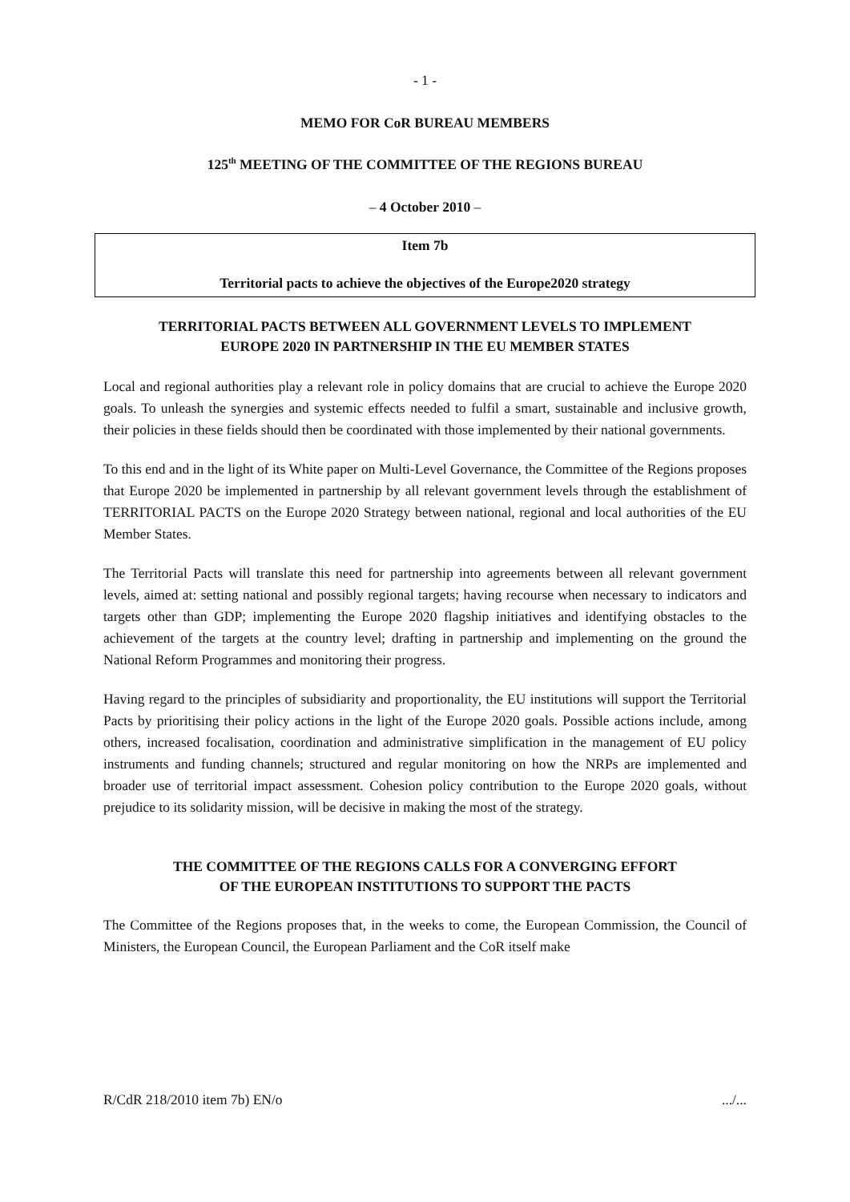- 1 -
MEMO FOR CoR BUREAU MEMBERS
125<sup>th</sup> MEETING OF THE COMMITTEE OF THE REGIONS BUREAU
– 4 October 2010 –
Item 7b
Territorial pacts to achieve the objectives of the Europe2020 strategy
TERRITORIAL PACTS BETWEEN ALL GOVERNMENT LEVELS TO IMPLEMENT
EUROPE 2020 IN PARTNERSHIP IN THE EU MEMBER STATES
Local and regional authorities play a relevant role in policy domains that are crucial to achieve the Europe 2020 goals. To unleash the synergies and systemic effects needed to fulfil a smart, sustainable and inclusive growth, their policies in these fields should then be coordinated with those implemented by their national governments.
To this end and in the light of its White paper on Multi-Level Governance, the Committee of the Regions proposes that Europe 2020 be implemented in partnership by all relevant government levels through the establishment of TERRITORIAL PACTS on the Europe 2020 Strategy between national, regional and local authorities of the EU Member States.
The Territorial Pacts will translate this need for partnership into agreements between all relevant government levels, aimed at: setting national and possibly regional targets; having recourse when necessary to indicators and targets other than GDP; implementing the Europe 2020 flagship initiatives and identifying obstacles to the achievement of the targets at the country level; drafting in partnership and implementing on the ground the National Reform Programmes and monitoring their progress.
Having regard to the principles of subsidiarity and proportionality, the EU institutions will support the Territorial Pacts by prioritising their policy actions in the light of the Europe 2020 goals. Possible actions include, among others, increased focalisation, coordination and administrative simplification in the management of EU policy instruments and funding channels; structured and regular monitoring on how the NRPs are implemented and broader use of territorial impact assessment. Cohesion policy contribution to the Europe 2020 goals, without prejudice to its solidarity mission, will be decisive in making the most of the strategy.
THE COMMITTEE OF THE REGIONS CALLS FOR A CONVERGING EFFORT
OF THE EUROPEAN INSTITUTIONS TO SUPPORT THE PACTS
The Committee of the Regions proposes that, in the weeks to come, the European Commission, the Council of Ministers, the European Council, the European Parliament and the CoR itself make
R/CdR 218/2010 item 7b) EN/o .../...